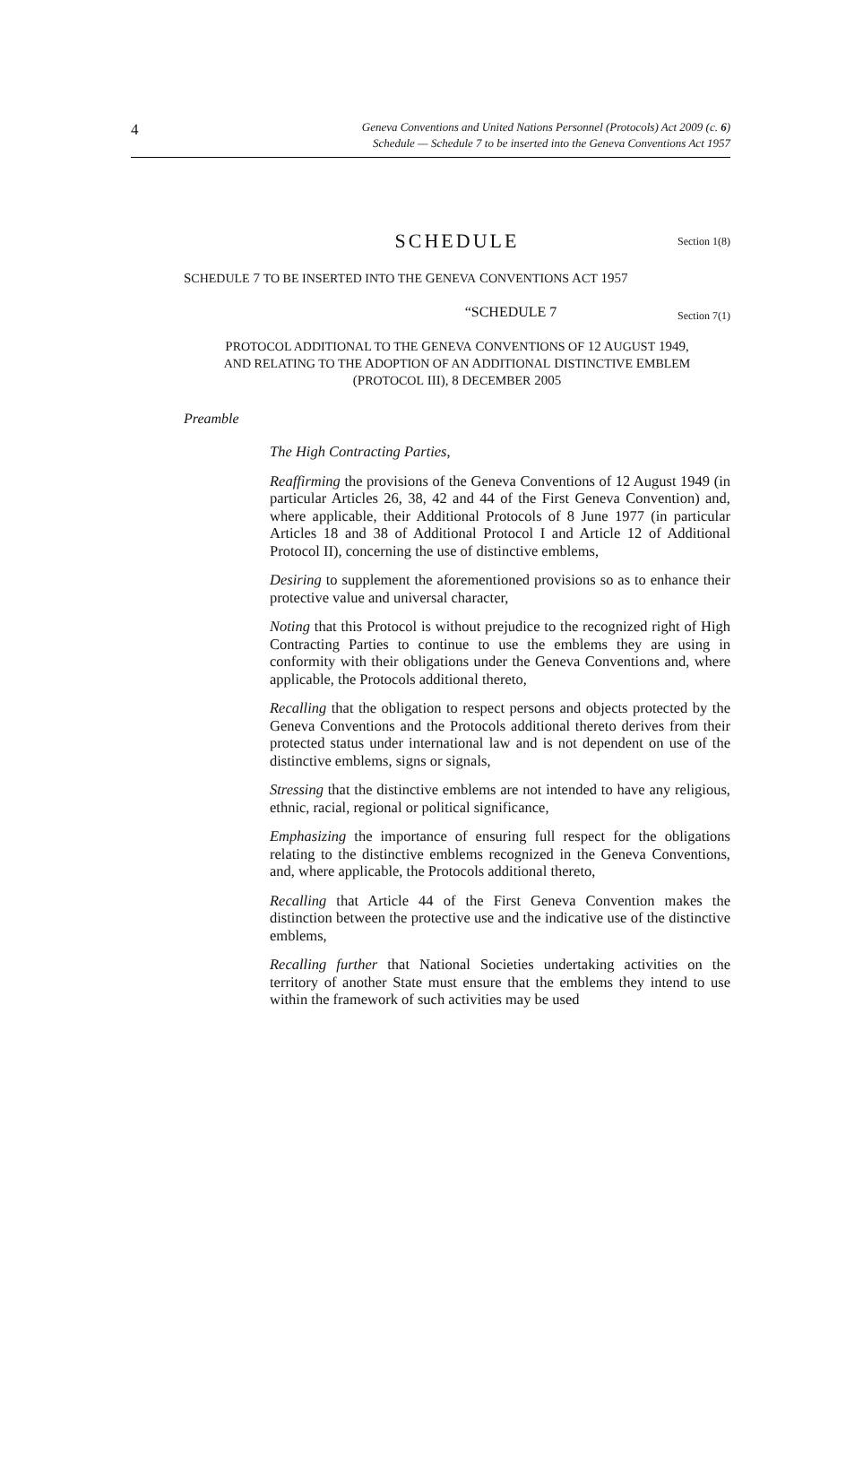4
Geneva Conventions and United Nations Personnel (Protocols) Act 2009 (c. 6)
Schedule — Schedule 7 to be inserted into the Geneva Conventions Act 1957
SCHEDULE Section 1(8)
SCHEDULE 7 TO BE INSERTED INTO THE GENEVA CONVENTIONS ACT 1957
“SCHEDULE 7 Section 7(1)
PROTOCOL ADDITIONAL TO THE GENEVA CONVENTIONS OF 12 AUGUST 1949,
AND RELATING TO THE ADOPTION OF AN ADDITIONAL DISTINCTIVE EMBLEM
(PROTOCOL III), 8 DECEMBER 2005
Preamble
The High Contracting Parties,
Reaffirming the provisions of the Geneva Conventions of 12 August 1949 (in particular Articles 26, 38, 42 and 44 of the First Geneva Convention) and, where applicable, their Additional Protocols of 8 June 1977 (in particular Articles 18 and 38 of Additional Protocol I and Article 12 of Additional Protocol II), concerning the use of distinctive emblems,
Desiring to supplement the aforementioned provisions so as to enhance their protective value and universal character,
Noting that this Protocol is without prejudice to the recognized right of High Contracting Parties to continue to use the emblems they are using in conformity with their obligations under the Geneva Conventions and, where applicable, the Protocols additional thereto,
Recalling that the obligation to respect persons and objects protected by the Geneva Conventions and the Protocols additional thereto derives from their protected status under international law and is not dependent on use of the distinctive emblems, signs or signals,
Stressing that the distinctive emblems are not intended to have any religious, ethnic, racial, regional or political significance,
Emphasizing the importance of ensuring full respect for the obligations relating to the distinctive emblems recognized in the Geneva Conventions, and, where applicable, the Protocols additional thereto,
Recalling that Article 44 of the First Geneva Convention makes the distinction between the protective use and the indicative use of the distinctive emblems,
Recalling further that National Societies undertaking activities on the territory of another State must ensure that the emblems they intend to use within the framework of such activities may be used